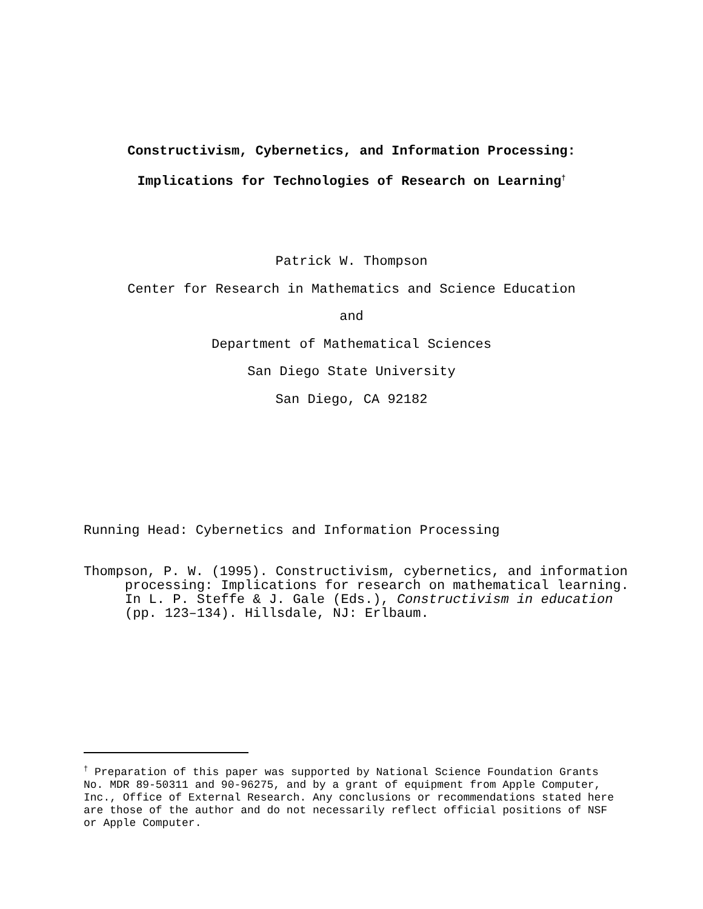Constructivism, Cybernetics, and Information Processing:
Implications for Technologies of Research on Learning<sup>†</sup>
Patrick W. Thompson
Center for Research in Mathematics and Science Education
and
Department of Mathematical Sciences
San Diego State University
San Diego, CA 92182
Running Head: Cybernetics and Information Processing
Thompson, P. W. (1995). Constructivism, cybernetics, and information processing: Implications for research on mathematical learning. In L. P. Steffe & J. Gale (Eds.), Constructivism in education (pp. 123–134). Hillsdale, NJ: Erlbaum.
<sup>†</sup> Preparation of this paper was supported by National Science Foundation Grants No. MDR 89-50311 and 90-96275, and by a grant of equipment from Apple Computer, Inc., Office of External Research. Any conclusions or recommendations stated here are those of the author and do not necessarily reflect official positions of NSF or Apple Computer.